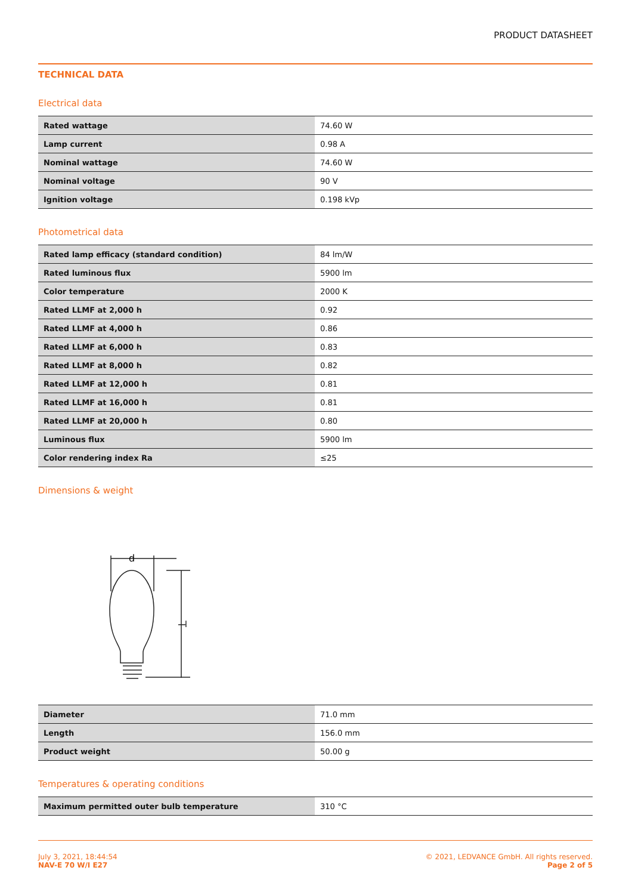PRODUCT DATASHEET
TECHNICAL DATA
Electrical data
| Rated wattage | 74.60 W |
| Lamp current | 0.98 A |
| Nominal wattage | 74.60 W |
| Nominal voltage | 90 V |
| Ignition voltage | 0.198 kVp |
Photometrical data
| Rated lamp efficacy (standard condition) | 84 lm/W |
| Rated luminous flux | 5900 lm |
| Color temperature | 2000 K |
| Rated LLMF at 2,000 h | 0.92 |
| Rated LLMF at 4,000 h | 0.86 |
| Rated LLMF at 6,000 h | 0.83 |
| Rated LLMF at 8,000 h | 0.82 |
| Rated LLMF at 12,000 h | 0.81 |
| Rated LLMF at 16,000 h | 0.81 |
| Rated LLMF at 20,000 h | 0.80 |
| Luminous flux | 5900 lm |
| Color rendering index Ra | ≤25 |
Dimensions & weight
d
l
| Diameter | 71.0 mm |
| Length | 156.0 mm |
| Product weight | 50.00 g |
Temperatures & operating conditions
| Maximum permitted outer bulb temperature | 310 °C |
July 3, 2021, 18:44:54
NAV-E 70 W/I E27
© 2021, LEDVANCE GmbH. All rights reserved.
Page 2 of 5